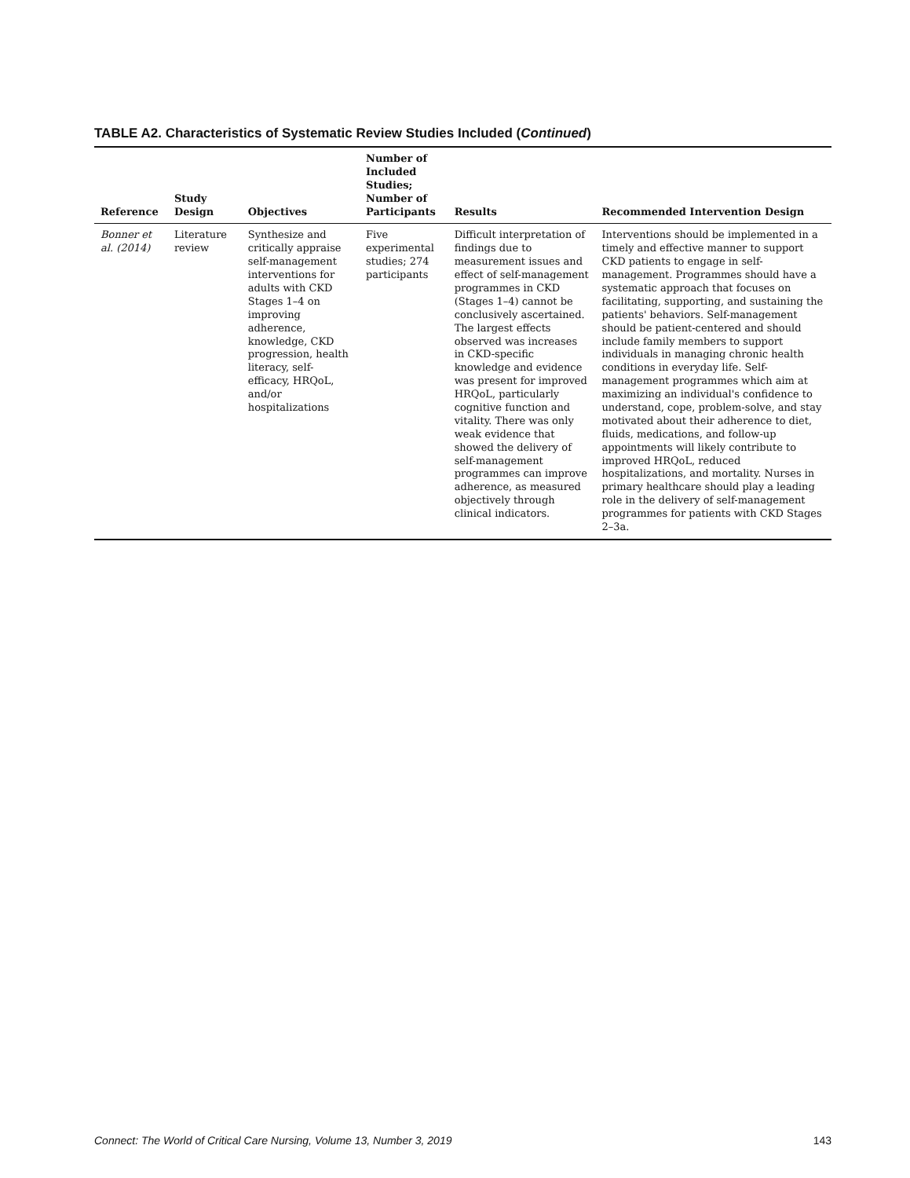TABLE A2. Characteristics of Systematic Review Studies Included (Continued)
| Reference | Study Design | Objectives | Number of Included Studies; Number of Participants | Results | Recommended Intervention Design |
| --- | --- | --- | --- | --- | --- |
| Bonner et al. (2014) | Literature review | Synthesize and critically appraise self-management interventions for adults with CKD Stages 1–4 on improving adherence, knowledge, CKD progression, health literacy, self-efficacy, HRQoL, and/or hospitalizations | Five experimental studies; 274 participants | Difficult interpretation of findings due to measurement issues and effect of self-management programmes in CKD (Stages 1–4) cannot be conclusively ascertained. The largest effects observed was increases in CKD-specific knowledge and evidence was present for improved HRQoL, particularly cognitive function and vitality. There was only weak evidence that showed the delivery of self-management programmes can improve adherence, as measured objectively through clinical indicators. | Interventions should be implemented in a timely and effective manner to support CKD patients to engage in self-management. Programmes should have a systematic approach that focuses on facilitating, supporting, and sustaining the patients' behaviors. Self-management should be patient-centered and should include family members to support individuals in managing chronic health conditions in everyday life. Self-management programmes which aim at maximizing an individual's confidence to understand, cope, problem-solve, and stay motivated about their adherence to diet, fluids, medications, and follow-up appointments will likely contribute to improved HRQoL, reduced hospitalizations, and mortality. Nurses in primary healthcare should play a leading role in the delivery of self-management programmes for patients with CKD Stages 2–3a. |
Connect: The World of Critical Care Nursing, Volume 13, Number 3, 2019 143